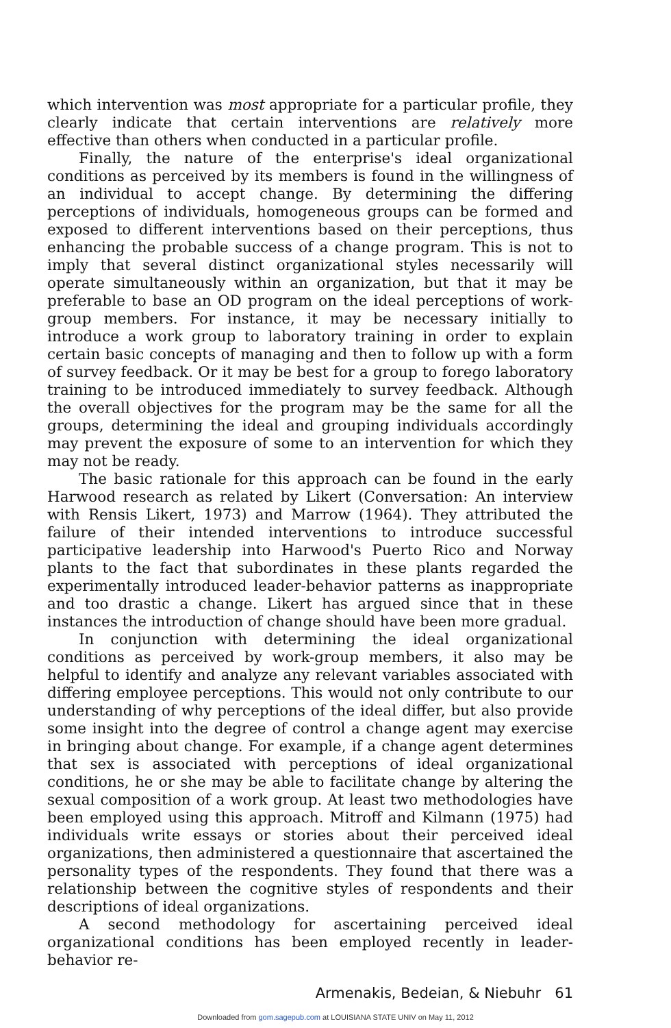which intervention was most appropriate for a particular profile, they clearly indicate that certain interventions are relatively more effective than others when conducted in a particular profile.
Finally, the nature of the enterprise's ideal organizational conditions as perceived by its members is found in the willingness of an individual to accept change. By determining the differing perceptions of individuals, homogeneous groups can be formed and exposed to different interventions based on their perceptions, thus enhancing the probable success of a change program. This is not to imply that several distinct organizational styles necessarily will operate simultaneously within an organization, but that it may be preferable to base an OD program on the ideal perceptions of work-group members. For instance, it may be necessary initially to introduce a work group to laboratory training in order to explain certain basic concepts of managing and then to follow up with a form of survey feedback. Or it may be best for a group to forego laboratory training to be introduced immediately to survey feedback. Although the overall objectives for the program may be the same for all the groups, determining the ideal and grouping individuals accordingly may prevent the exposure of some to an intervention for which they may not be ready.
The basic rationale for this approach can be found in the early Harwood research as related by Likert (Conversation: An interview with Rensis Likert, 1973) and Marrow (1964). They attributed the failure of their intended interventions to introduce successful participative leadership into Harwood's Puerto Rico and Norway plants to the fact that subordinates in these plants regarded the experimentally introduced leader-behavior patterns as inappropriate and too drastic a change. Likert has argued since that in these instances the introduction of change should have been more gradual.
In conjunction with determining the ideal organizational conditions as perceived by work-group members, it also may be helpful to identify and analyze any relevant variables associated with differing employee perceptions. This would not only contribute to our understanding of why perceptions of the ideal differ, but also provide some insight into the degree of control a change agent may exercise in bringing about change. For example, if a change agent determines that sex is associated with perceptions of ideal organizational conditions, he or she may be able to facilitate change by altering the sexual composition of a work group. At least two methodologies have been employed using this approach. Mitroff and Kilmann (1975) had individuals write essays or stories about their perceived ideal organizations, then administered a questionnaire that ascertained the personality types of the respondents. They found that there was a relationship between the cognitive styles of respondents and their descriptions of ideal organizations.
A second methodology for ascertaining perceived ideal organizational conditions has been employed recently in leader-behavior re-
Armenakis, Bedeian, & Niebuhr 61
Downloaded from gom.sagepub.com at LOUISIANA STATE UNIV on May 11, 2012